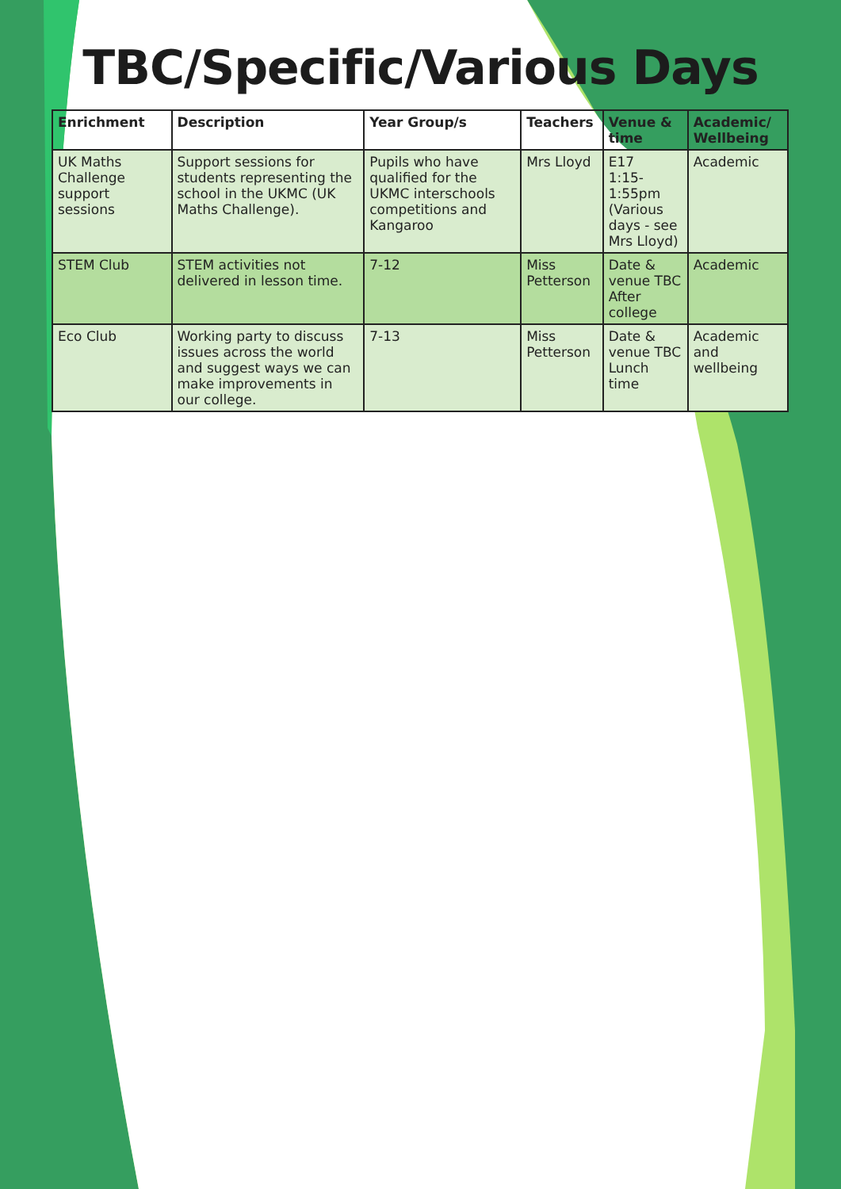TBC/Specific/Various Days
| Enrichment | Description | Year Group/s | Teachers | Venue & time | Academic/ Wellbeing |
| --- | --- | --- | --- | --- | --- |
| UK Maths Challenge support sessions | Support sessions for students representing the school in the UKMC (UK Maths Challenge). | Pupils who have qualified for the UKMC interschools competitions and Kangaroo | Mrs Lloyd | E17 1:15-1:55pm (Various days - see Mrs Lloyd) | Academic |
| STEM Club | STEM activities not delivered in lesson time. | 7-12 | Miss Petterson | Date & venue TBC After college | Academic |
| Eco Club | Working party to discuss issues across the world and suggest ways we can make improvements in our college. | 7-13 | Miss Petterson | Date & venue TBC Lunch time | Academic and wellbeing |